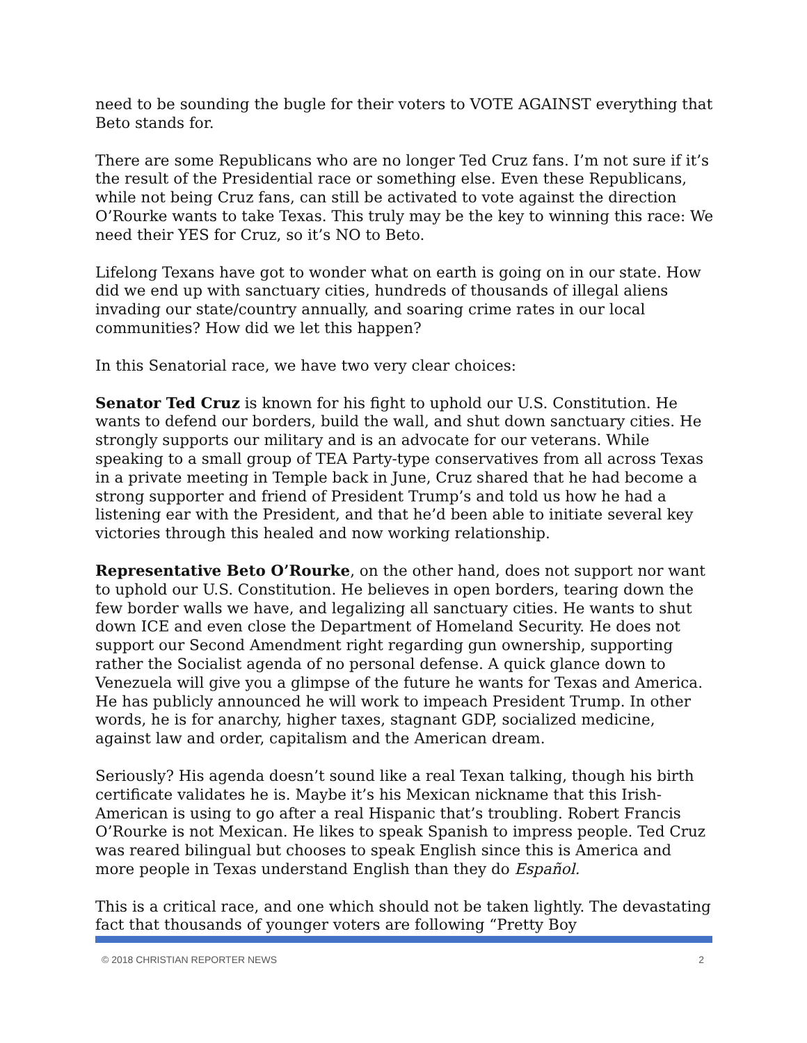need to be sounding the bugle for their voters to VOTE AGAINST everything that Beto stands for.
There are some Republicans who are no longer Ted Cruz fans. I’m not sure if it’s the result of the Presidential race or something else. Even these Republicans, while not being Cruz fans, can still be activated to vote against the direction O’Rourke wants to take Texas. This truly may be the key to winning this race: We need their YES for Cruz, so it’s NO to Beto.
Lifelong Texans have got to wonder what on earth is going on in our state. How did we end up with sanctuary cities, hundreds of thousands of illegal aliens invading our state/country annually, and soaring crime rates in our local communities? How did we let this happen?
In this Senatorial race, we have two very clear choices:
Senator Ted Cruz is known for his fight to uphold our U.S. Constitution. He wants to defend our borders, build the wall, and shut down sanctuary cities. He strongly supports our military and is an advocate for our veterans. While speaking to a small group of TEA Party-type conservatives from all across Texas in a private meeting in Temple back in June, Cruz shared that he had become a strong supporter and friend of President Trump’s and told us how he had a listening ear with the President, and that he’d been able to initiate several key victories through this healed and now working relationship.
Representative Beto O’Rourke, on the other hand, does not support nor want to uphold our U.S. Constitution. He believes in open borders, tearing down the few border walls we have, and legalizing all sanctuary cities. He wants to shut down ICE and even close the Department of Homeland Security. He does not support our Second Amendment right regarding gun ownership, supporting rather the Socialist agenda of no personal defense. A quick glance down to Venezuela will give you a glimpse of the future he wants for Texas and America. He has publicly announced he will work to impeach President Trump. In other words, he is for anarchy, higher taxes, stagnant GDP, socialized medicine, against law and order, capitalism and the American dream.
Seriously? His agenda doesn’t sound like a real Texan talking, though his birth certificate validates he is. Maybe it’s his Mexican nickname that this Irish-American is using to go after a real Hispanic that’s troubling. Robert Francis O’Rourke is not Mexican. He likes to speak Spanish to impress people. Ted Cruz was reared bilingual but chooses to speak English since this is America and more people in Texas understand English than they do Español.
This is a critical race, and one which should not be taken lightly. The devastating fact that thousands of younger voters are following “Pretty Boy
© 2018 CHRISTIAN REPORTER NEWS 2